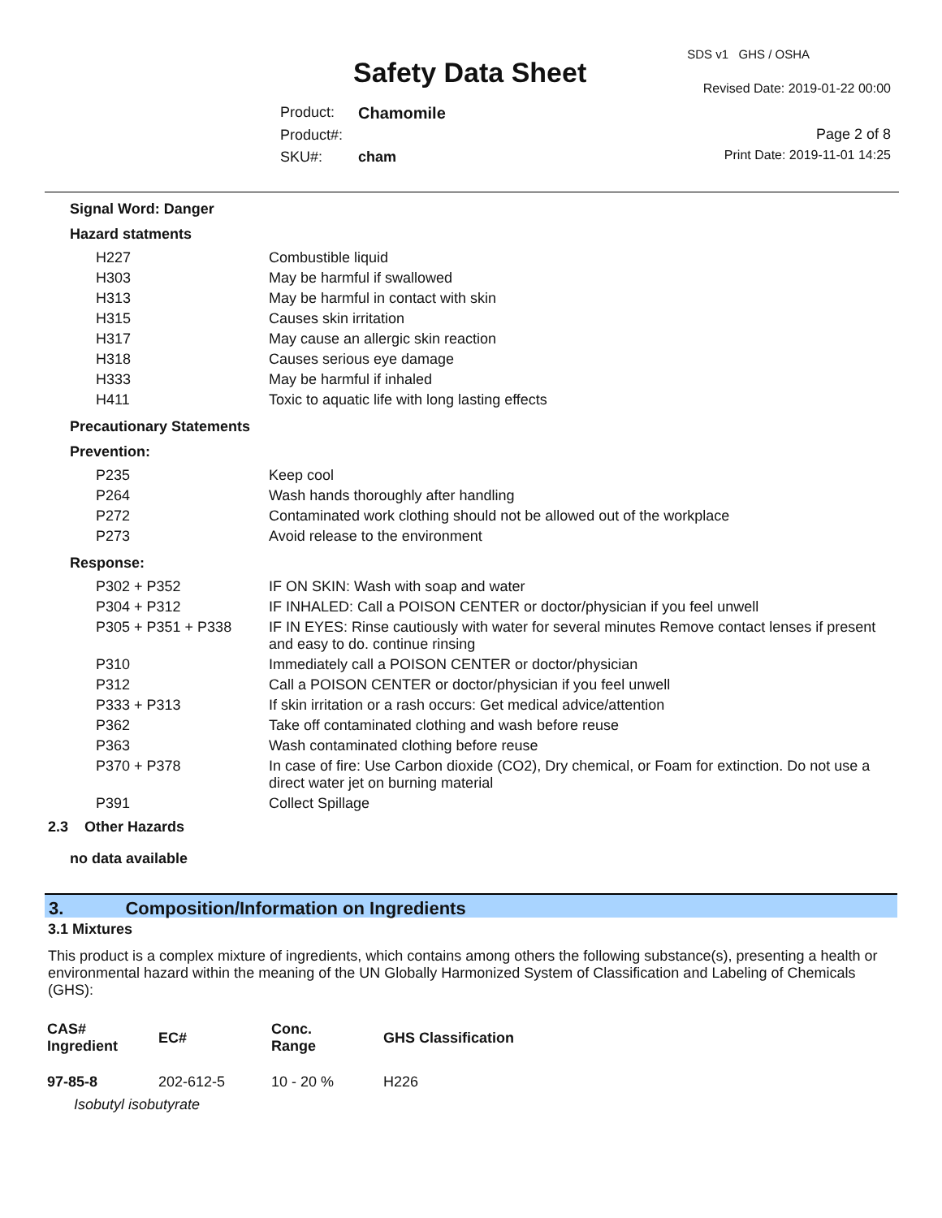SDS v1 GHS / OSHA
Safety Data Sheet Revised Date: 2019-01-22 00:00
Product: Chamomile
Product#: Page 2 of 8
SKU#: cham Print Date: 2019-11-01 14:25
Signal Word: Danger
Hazard statments
| H227 | Combustible liquid |
| H303 | May be harmful if swallowed |
| H313 | May be harmful in contact with skin |
| H315 | Causes skin irritation |
| H317 | May cause an allergic skin reaction |
| H318 | Causes serious eye damage |
| H333 | May be harmful if inhaled |
| H411 | Toxic to aquatic life with long lasting effects |
Precautionary Statements
Prevention:
| P235 | Keep cool |
| P264 | Wash hands thoroughly after handling |
| P272 | Contaminated work clothing should not be allowed out of the workplace |
| P273 | Avoid release to the environment |
Response:
| P302 + P352 | IF ON SKIN: Wash with soap and water |
| P304 + P312 | IF INHALED: Call a POISON CENTER or doctor/physician if you feel unwell |
| P305 + P351 + P338 | IF IN EYES: Rinse cautiously with water for several minutes Remove contact lenses if present and easy to do. continue rinsing |
| P310 | Immediately call a POISON CENTER or doctor/physician |
| P312 | Call a POISON CENTER or doctor/physician if you feel unwell |
| P333 + P313 | If skin irritation or a rash occurs: Get medical advice/attention |
| P362 | Take off contaminated clothing and wash before reuse |
| P363 | Wash contaminated clothing before reuse |
| P370 + P378 | In case of fire: Use Carbon dioxide (CO2), Dry chemical, or Foam for extinction. Do not use a direct water jet on burning material |
| P391 | Collect Spillage |
2.3 Other Hazards
no data available
3. Composition/Information on Ingredients
3.1 Mixtures
This product is a complex mixture of ingredients, which contains among others the following substance(s), presenting a health or environmental hazard within the meaning of the UN Globally Harmonized System of Classification and Labeling of Chemicals (GHS):
| CAS# Ingredient | EC# | Conc. Range | GHS Classification |
| --- | --- | --- | --- |
| 97-85-8 | 202-612-5 | 10 - 20 % | H226 |
| Isobutyl isobutyrate | | | |